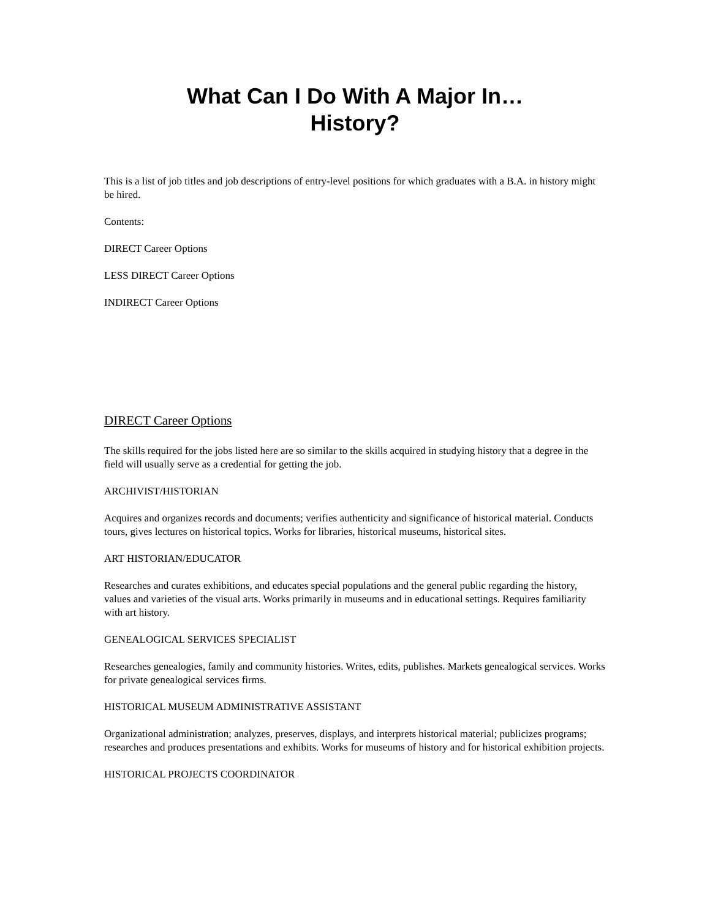What Can I Do With A Major In…
History?
This is a list of job titles and job descriptions of entry-level positions for which graduates with a B.A. in history might be hired.
Contents:
DIRECT Career Options
LESS DIRECT Career Options
INDIRECT Career Options
DIRECT Career Options
The skills required for the jobs listed here are so similar to the skills acquired in studying history that a degree in the field will usually serve as a credential for getting the job.
ARCHIVIST/HISTORIAN
Acquires and organizes records and documents; verifies authenticity and significance of historical material. Conducts tours, gives lectures on historical topics. Works for libraries, historical museums, historical sites.
ART HISTORIAN/EDUCATOR
Researches and curates exhibitions, and educates special populations and the general public regarding the history, values and varieties of the visual arts. Works primarily in museums and in educational settings. Requires familiarity with art history.
GENEALOGICAL SERVICES SPECIALIST
Researches genealogies, family and community histories. Writes, edits, publishes. Markets genealogical services. Works for private genealogical services firms.
HISTORICAL MUSEUM ADMINISTRATIVE ASSISTANT
Organizational administration; analyzes, preserves, displays, and interprets historical material; publicizes programs; researches and produces presentations and exhibits. Works for museums of history and for historical exhibition projects.
HISTORICAL PROJECTS COORDINATOR